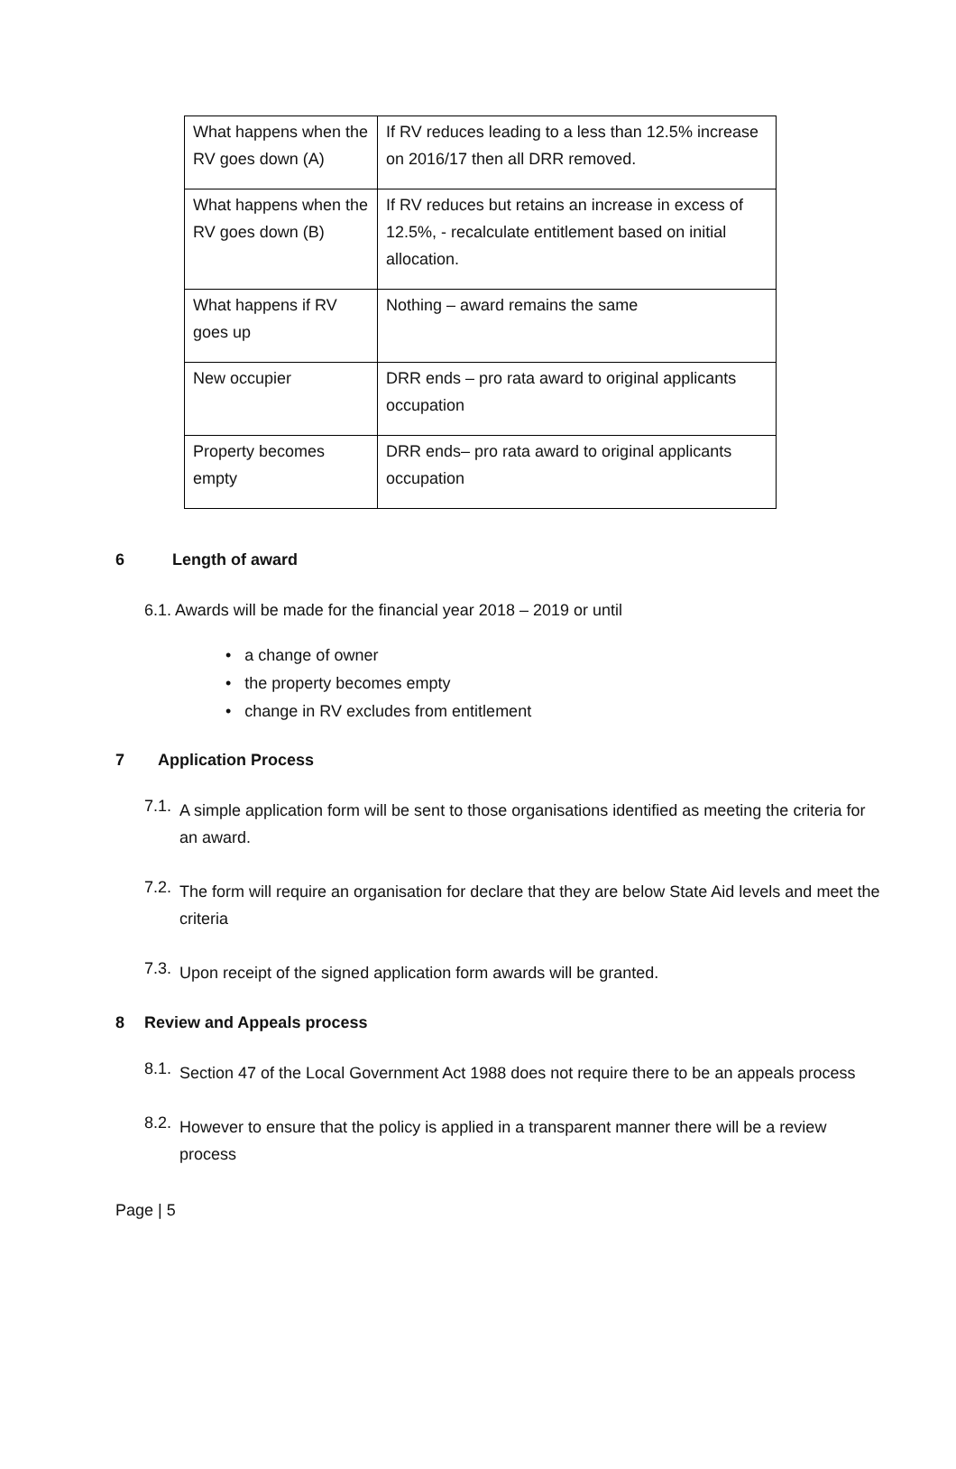| What happens when the RV goes down (A) | If RV reduces leading to a less than 12.5% increase on 2016/17 then all DRR removed. |
| What happens when the RV goes down (B) | If RV reduces but retains an increase in excess of 12.5%, - recalculate entitlement based on initial allocation. |
| What happens if RV goes up | Nothing – award remains the same |
| New occupier | DRR ends – pro rata award to original applicants occupation |
| Property becomes empty | DRR ends– pro rata award to original applicants occupation |
6 Length of award
6.1. Awards will be made for the financial year 2018 – 2019 or until
• a change of owner
• the property becomes empty
• change in RV excludes from entitlement
7 Application Process
7.1.
A simple application form will be sent to those organisations identified as meeting the criteria for an award.
7.2.
The form will require an organisation for declare that they are below State Aid levels and meet the criteria
7.3.
Upon receipt of the signed application form awards will be granted.
8 Review and Appeals process
8.1.
Section 47 of the Local Government Act 1988 does not require there to be an appeals process
8.2.
However to ensure that the policy is applied in a transparent manner there will be a review process
Page | 5